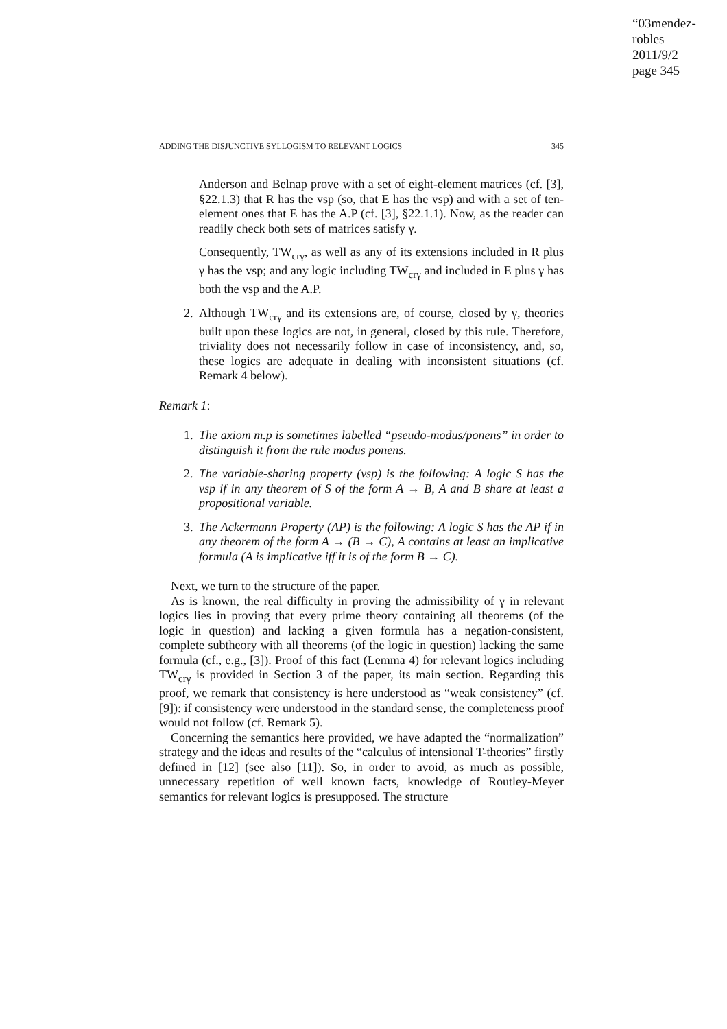“03mendez-robles
2011/9/2
page 345
ADDING THE DISJUNCTIVE SYLLOGISM TO RELEVANT LOGICS 345
Anderson and Belnap prove with a set of eight-element matrices (cf. [3], §22.1.3) that R has the vsp (so, that E has the vsp) and with a set of ten-element ones that E has the A.P (cf. [3], §22.1.1). Now, as the reader can readily check both sets of matrices satisfy γ.
Consequently, TW<sub>crγ</sub>, as well as any of its extensions included in R plus γ has the vsp; and any logic including TW<sub>crγ</sub> and included in E plus γ has both the vsp and the A.P.
2. Although TW<sub>crγ</sub> and its extensions are, of course, closed by γ, theories built upon these logics are not, in general, closed by this rule. Therefore, triviality does not necessarily follow in case of inconsistency, and, so, these logics are adequate in dealing with inconsistent situations (cf. Remark 4 below).
Remark 1:
1. The axiom m.p is sometimes labelled “pseudo-modus/ponens” in order to distinguish it from the rule modus ponens.
2. The variable-sharing property (vsp) is the following: A logic S has the vsp if in any theorem of S of the form A → B, A and B share at least a propositional variable.
3. The Ackermann Property (AP) is the following: A logic S has the AP if in any theorem of the form A → (B → C), A contains at least an implicative formula (A is implicative iff it is of the form B → C).
Next, we turn to the structure of the paper.
As is known, the real difficulty in proving the admissibility of γ in relevant logics lies in proving that every prime theory containing all theorems (of the logic in question) and lacking a given formula has a negation-consistent, complete subtheory with all theorems (of the logic in question) lacking the same formula (cf., e.g., [3]). Proof of this fact (Lemma 4) for relevant logics including TW<sub>crγ</sub> is provided in Section 3 of the paper, its main section. Regarding this proof, we remark that consistency is here understood as “weak consistency” (cf. [9]): if consistency were understood in the standard sense, the completeness proof would not follow (cf. Remark 5).
Concerning the semantics here provided, we have adapted the “normalization” strategy and the ideas and results of the “calculus of intensional T-theories” firstly defined in [12] (see also [11]). So, in order to avoid, as much as possible, unnecessary repetition of well known facts, knowledge of Routley-Meyer semantics for relevant logics is presupposed. The structure